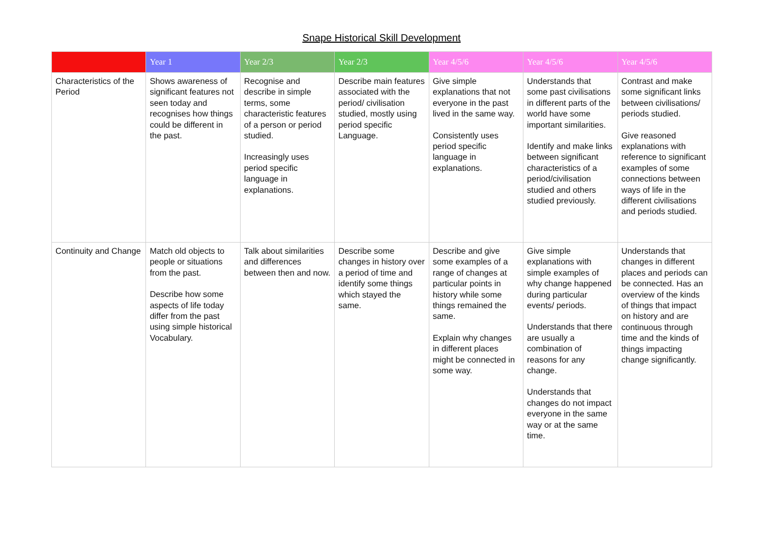Snape Historical Skill Development
| | Year 1 | Year 2/3 | Year 2/3 | Year 4/5/6 | Year 4/5/6 | Year 4/5/6 |
| --- | --- | --- | --- | --- | --- | --- |
| Characteristics of the Period | Shows awareness of significant features not seen today and recognises how things could be different in the past. | Recognise and describe in simple terms, some characteristic features of a person or period studied. Increasingly uses period specific language in explanations. | Describe main features associated with the period/ civilisation studied, mostly using period specific Language. | Give simple explanations that not everyone in the past lived in the same way. Consistently uses period specific language in explanations. | Understands that some past civilisations in different parts of the world have some important similarities. Identify and make links between significant characteristics of a period/civilisation studied and others studied previously. | Contrast and make some significant links between civilisations/ periods studied. Give reasoned explanations with reference to significant examples of some connections between ways of life in the different civilisations and periods studied. |
| Continuity and Change | Match old objects to people or situations from the past. Describe how some aspects of life today differ from the past using simple historical Vocabulary. | Talk about similarities and differences between then and now. | Describe some changes in history over a period of time and identify some things which stayed the same. | Describe and give some examples of a range of changes at particular points in history while some things remained the same. Explain why changes in different places might be connected in some way. | Give simple explanations with simple examples of why change happened during particular events/ periods. Understands that there are usually a combination of reasons for any change. Understands that changes do not impact everyone in the same way or at the same time. | Understands that changes in different places and periods can be connected. Has an overview of the kinds of things that impact on history and are continuous through time and the kinds of things impacting change significantly. |